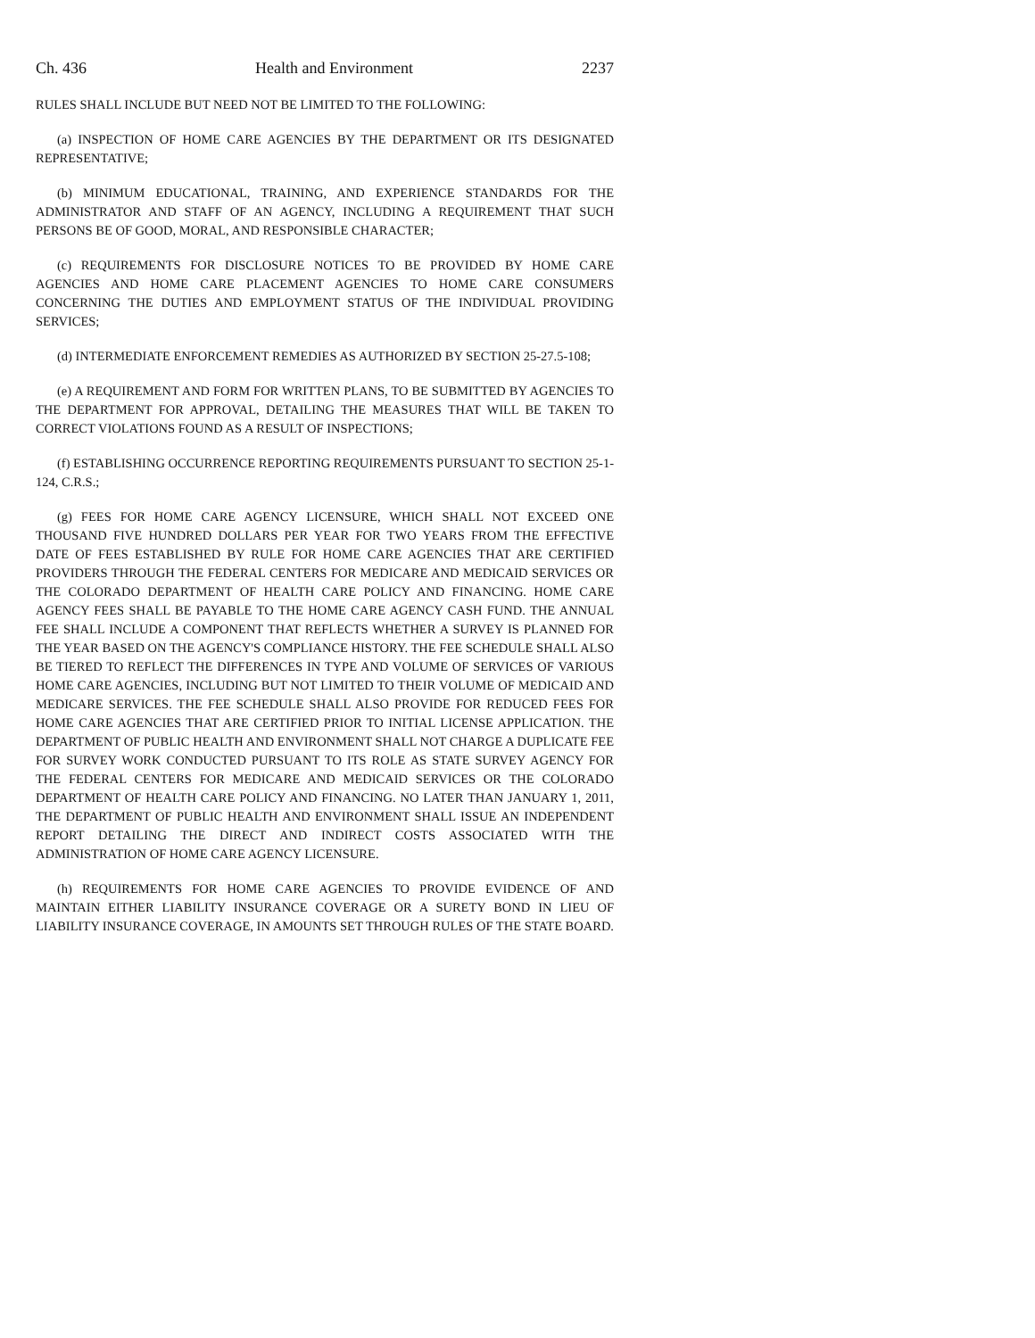Ch. 436 Health and Environment 2237
RULES SHALL INCLUDE BUT NEED NOT BE LIMITED TO THE FOLLOWING:
(a) INSPECTION OF HOME CARE AGENCIES BY THE DEPARTMENT OR ITS DESIGNATED REPRESENTATIVE;
(b) MINIMUM EDUCATIONAL, TRAINING, AND EXPERIENCE STANDARDS FOR THE ADMINISTRATOR AND STAFF OF AN AGENCY, INCLUDING A REQUIREMENT THAT SUCH PERSONS BE OF GOOD, MORAL, AND RESPONSIBLE CHARACTER;
(c) REQUIREMENTS FOR DISCLOSURE NOTICES TO BE PROVIDED BY HOME CARE AGENCIES AND HOME CARE PLACEMENT AGENCIES TO HOME CARE CONSUMERS CONCERNING THE DUTIES AND EMPLOYMENT STATUS OF THE INDIVIDUAL PROVIDING SERVICES;
(d) INTERMEDIATE ENFORCEMENT REMEDIES AS AUTHORIZED BY SECTION 25-27.5-108;
(e) A REQUIREMENT AND FORM FOR WRITTEN PLANS, TO BE SUBMITTED BY AGENCIES TO THE DEPARTMENT FOR APPROVAL, DETAILING THE MEASURES THAT WILL BE TAKEN TO CORRECT VIOLATIONS FOUND AS A RESULT OF INSPECTIONS;
(f) ESTABLISHING OCCURRENCE REPORTING REQUIREMENTS PURSUANT TO SECTION 25-1-124, C.R.S.;
(g) FEES FOR HOME CARE AGENCY LICENSURE, WHICH SHALL NOT EXCEED ONE THOUSAND FIVE HUNDRED DOLLARS PER YEAR FOR TWO YEARS FROM THE EFFECTIVE DATE OF FEES ESTABLISHED BY RULE FOR HOME CARE AGENCIES THAT ARE CERTIFIED PROVIDERS THROUGH THE FEDERAL CENTERS FOR MEDICARE AND MEDICAID SERVICES OR THE COLORADO DEPARTMENT OF HEALTH CARE POLICY AND FINANCING. HOME CARE AGENCY FEES SHALL BE PAYABLE TO THE HOME CARE AGENCY CASH FUND. THE ANNUAL FEE SHALL INCLUDE A COMPONENT THAT REFLECTS WHETHER A SURVEY IS PLANNED FOR THE YEAR BASED ON THE AGENCY'S COMPLIANCE HISTORY. THE FEE SCHEDULE SHALL ALSO BE TIERED TO REFLECT THE DIFFERENCES IN TYPE AND VOLUME OF SERVICES OF VARIOUS HOME CARE AGENCIES, INCLUDING BUT NOT LIMITED TO THEIR VOLUME OF MEDICAID AND MEDICARE SERVICES. THE FEE SCHEDULE SHALL ALSO PROVIDE FOR REDUCED FEES FOR HOME CARE AGENCIES THAT ARE CERTIFIED PRIOR TO INITIAL LICENSE APPLICATION. THE DEPARTMENT OF PUBLIC HEALTH AND ENVIRONMENT SHALL NOT CHARGE A DUPLICATE FEE FOR SURVEY WORK CONDUCTED PURSUANT TO ITS ROLE AS STATE SURVEY AGENCY FOR THE FEDERAL CENTERS FOR MEDICARE AND MEDICAID SERVICES OR THE COLORADO DEPARTMENT OF HEALTH CARE POLICY AND FINANCING. NO LATER THAN JANUARY 1, 2011, THE DEPARTMENT OF PUBLIC HEALTH AND ENVIRONMENT SHALL ISSUE AN INDEPENDENT REPORT DETAILING THE DIRECT AND INDIRECT COSTS ASSOCIATED WITH THE ADMINISTRATION OF HOME CARE AGENCY LICENSURE.
(h) REQUIREMENTS FOR HOME CARE AGENCIES TO PROVIDE EVIDENCE OF AND MAINTAIN EITHER LIABILITY INSURANCE COVERAGE OR A SURETY BOND IN LIEU OF LIABILITY INSURANCE COVERAGE, IN AMOUNTS SET THROUGH RULES OF THE STATE BOARD.